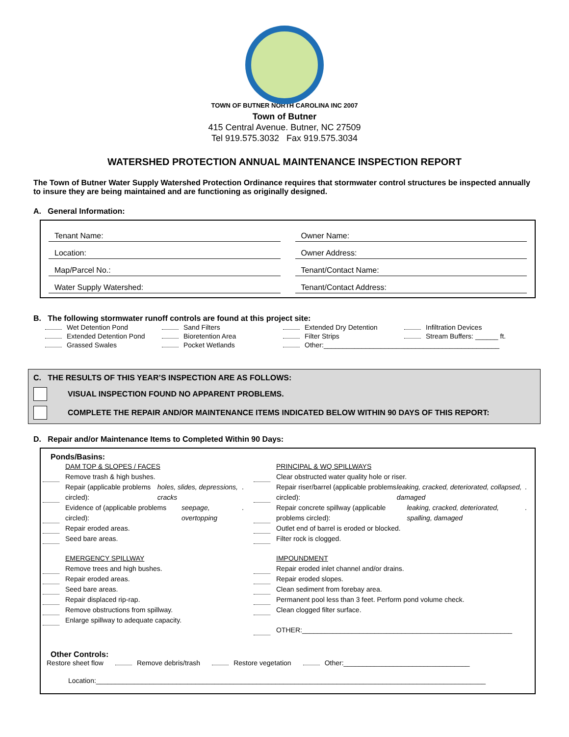TOWN OF BUTNER NORTH CAROLINA INC 2007
Town of Butner
415 Central Avenue. Butner, NC 27509
Tel 919.575.3032 Fax 919.575.3034
WATERSHED PROTECTION ANNUAL MAINTENANCE INSPECTION REPORT
The Town of Butner Water Supply Watershed Protection Ordinance requires that stormwater control structures be inspected annually to insure they are being maintained and are functioning as originally designed.
A. General Information:
Tenant Name:
Owner Name:
Location:
Owner Address:
Map/Parcel No.:
Tenant/Contact Name:
Water Supply Watershed:
Tenant/Contact Address:
B. The following stormwater runoff controls are found at this project site:
Wet Detention Pond
Sand Filters
Extended Dry Detention
Infiltration Devices
Extended Detention Pond
Bioretention Area
Filter Strips
Stream Buffers: ______ ft.
Grassed Swales
Pocket Wetlands
Other:______________________________________________
C. THE RESULTS OF THIS YEAR’S INSPECTION ARE AS FOLLOWS:
VISUAL INSPECTION FOUND NO APPARENT PROBLEMS.
COMPLETE THE REPAIR AND/OR MAINTENANCE ITEMS INDICATED BELOW WITHIN 90 DAYS OF THIS REPORT:
D. Repair and/or Maintenance Items to Completed Within 90 Days:
Ponds/Basins:
DAM TOP & SLOPES / FACES
Remove trash & high bushes.
Repair (applicable problems circled): holes, slides, depressions, cracks.
Evidence of (applicable problems circled): seepage, overtopping.
Repair eroded areas.
Seed bare areas.
EMERGENCY SPILLWAY
Remove trees and high bushes.
Repair eroded areas.
Seed bare areas.
Repair displaced rip-rap.
Remove obstructions from spillway.
Enlarge spillway to adequate capacity.
PRINCIPAL & WQ SPILLWAYS
Clear obstructed water quality hole or riser.
Repair riser/barrel (applicable problems circled): leaking, cracked, deteriorated, collapsed, damaged.
Repair concrete spillway (applicable problems circled): leaking, cracked, deteriorated, spalling, damaged.
Outlet end of barrel is eroded or blocked.
Filter rock is clogged.
IMPOUNDMENT
Repair eroded inlet channel and/or drains.
Repair eroded slopes.
Clean sediment from forebay area.
Permanent pool less than 3 feet. Perform pond volume check.
Clean clogged filter surface.
OTHER:_______________________________________________________
Other Controls:
Restore sheet flow Remove debris/trash Restore vegetation Other:_________________________________
Location:______________________________________________________________________________________________________